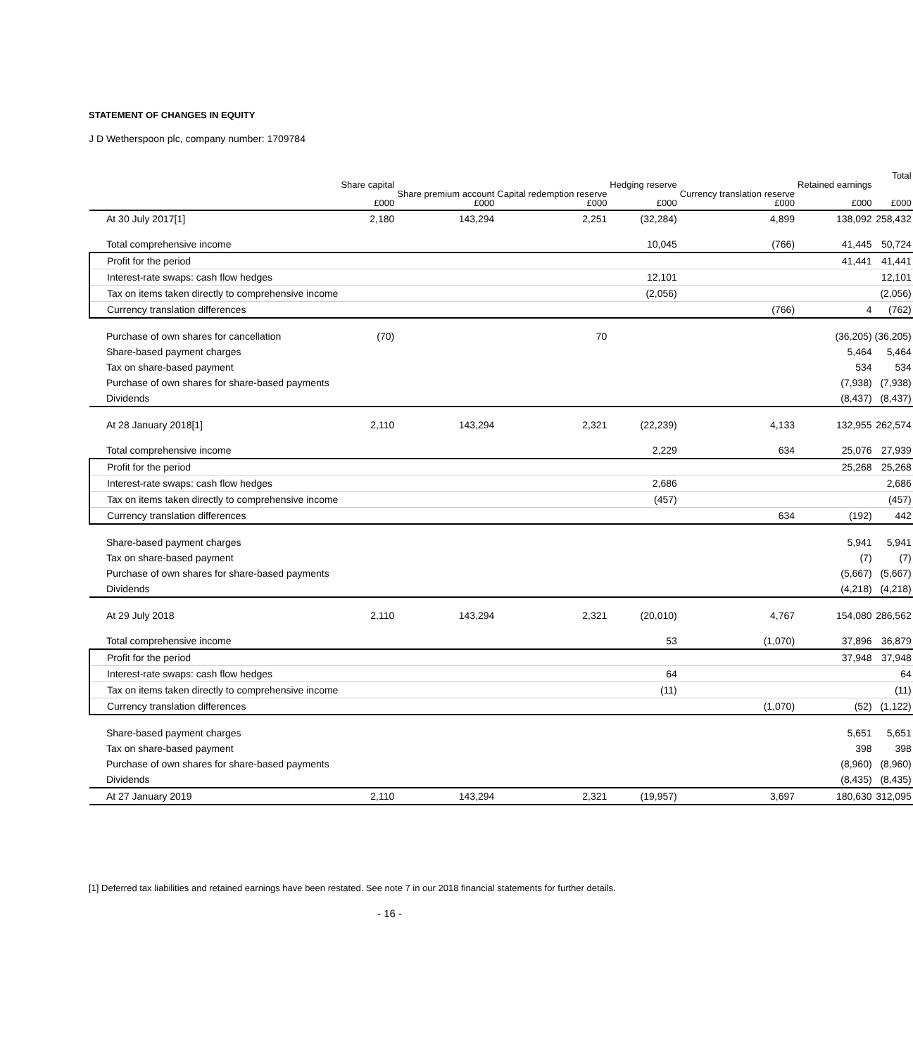STATEMENT OF CHANGES IN EQUITY
J D Wetherspoon plc, company number: 1709784
| | Share capital £000 | Share premium account £000 | Capital redemption reserve £000 | Hedging reserve £000 | Currency translation reserve £000 | Retained earnings £000 | Total £000 |
| --- | --- | --- | --- | --- | --- | --- | --- |
| At 30 July 2017[1] | 2,180 | 143,294 | 2,251 | (32,284) | 4,899 | 138,092 | 258,432 |
| Total comprehensive income | | | | 10,045 | (766) | 41,445 | 50,724 |
| Profit for the period | | | | | | 41,441 | 41,441 |
| Interest-rate swaps: cash flow hedges | | | | 12,101 | | | 12,101 |
| Tax on items taken directly to comprehensive income | | | | (2,056) | | | (2,056) |
| Currency translation differences | | | | | (766) | 4 | (762) |
| Purchase of own shares for cancellation | (70) | | 70 | | | (36,205) | (36,205) |
| Share-based payment charges | | | | | | 5,464 | 5,464 |
| Tax on share-based payment | | | | | | 534 | 534 |
| Purchase of own shares for share-based payments | | | | | | (7,938) | (7,938) |
| Dividends | | | | | | (8,437) | (8,437) |
| At 28 January 2018[1] | 2,110 | 143,294 | 2,321 | (22,239) | 4,133 | 132,955 | 262,574 |
| Total comprehensive income | | | | 2,229 | 634 | 25,076 | 27,939 |
| Profit for the period | | | | | | 25,268 | 25,268 |
| Interest-rate swaps: cash flow hedges | | | | 2,686 | | | 2,686 |
| Tax on items taken directly to comprehensive income | | | | (457) | | | (457) |
| Currency translation differences | | | | | 634 | (192) | 442 |
| Share-based payment charges | | | | | | 5,941 | 5,941 |
| Tax on share-based payment | | | | | | (7) | (7) |
| Purchase of own shares for share-based payments | | | | | | (5,667) | (5,667) |
| Dividends | | | | | | (4,218) | (4,218) |
| At 29 July 2018 | 2,110 | 143,294 | 2,321 | (20,010) | 4,767 | 154,080 | 286,562 |
| Total comprehensive income | | | | 53 | (1,070) | 37,896 | 36,879 |
| Profit for the period | | | | | | 37,948 | 37,948 |
| Interest-rate swaps: cash flow hedges | | | | 64 | | | 64 |
| Tax on items taken directly to comprehensive income | | | | (11) | | | (11) |
| Currency translation differences | | | | | (1,070) | (52) | (1,122) |
| Share-based payment charges | | | | | | 5,651 | 5,651 |
| Tax on share-based payment | | | | | | 398 | 398 |
| Purchase of own shares for share-based payments | | | | | | (8,960) | (8,960) |
| Dividends | | | | | | (8,435) | (8,435) |
| At 27 January 2019 | 2,110 | 143,294 | 2,321 | (19,957) | 3,697 | 180,630 | 312,095 |
[1] Deferred tax liabilities and retained earnings have been restated. See note 7 in our 2018 financial statements for further details.
- 16 -